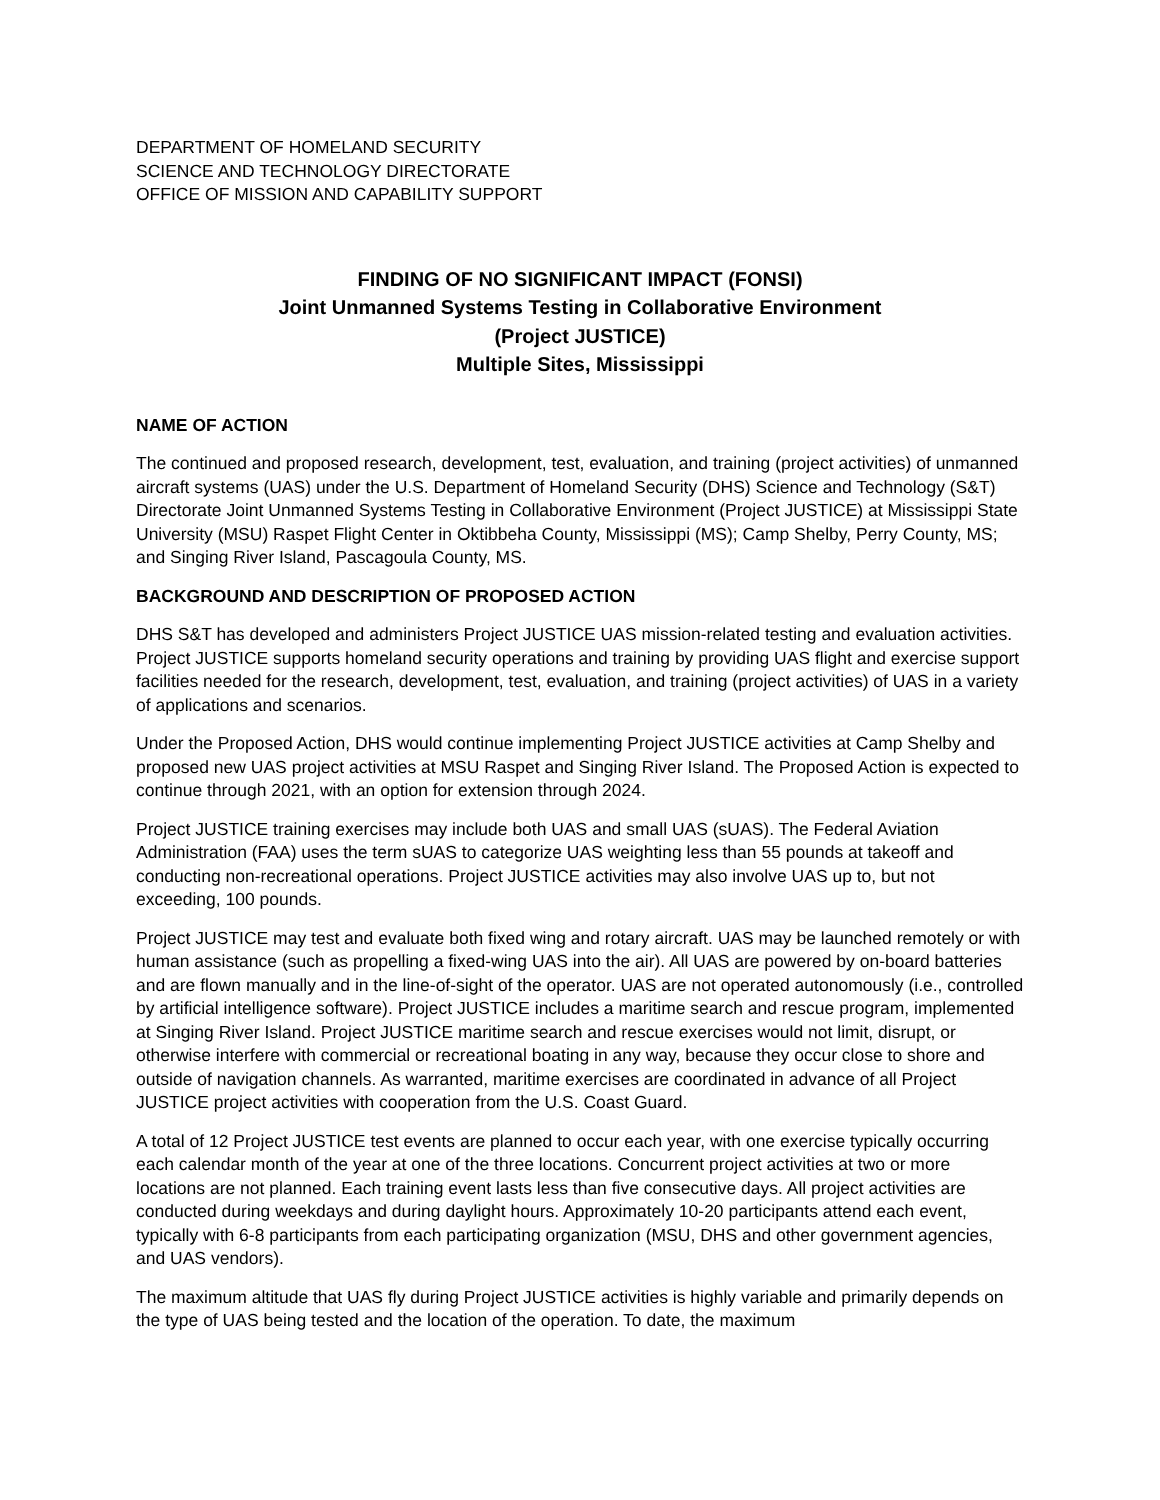DEPARTMENT OF HOMELAND SECURITY
SCIENCE AND TECHNOLOGY DIRECTORATE
OFFICE OF MISSION AND CAPABILITY SUPPORT
FINDING OF NO SIGNIFICANT IMPACT (FONSI)
Joint Unmanned Systems Testing in Collaborative Environment
(Project JUSTICE)
Multiple Sites, Mississippi
NAME OF ACTION
The continued and proposed research, development, test, evaluation, and training (project activities) of unmanned aircraft systems (UAS) under the U.S. Department of Homeland Security (DHS) Science and Technology (S&T) Directorate Joint Unmanned Systems Testing in Collaborative Environment (Project JUSTICE) at Mississippi State University (MSU) Raspet Flight Center in Oktibbeha County, Mississippi (MS); Camp Shelby, Perry County, MS; and Singing River Island, Pascagoula County, MS.
BACKGROUND AND DESCRIPTION OF PROPOSED ACTION
DHS S&T has developed and administers Project JUSTICE UAS mission-related testing and evaluation activities. Project JUSTICE supports homeland security operations and training by providing UAS flight and exercise support facilities needed for the research, development, test, evaluation, and training (project activities) of UAS in a variety of applications and scenarios.
Under the Proposed Action, DHS would continue implementing Project JUSTICE activities at Camp Shelby and proposed new UAS project activities at MSU Raspet and Singing River Island. The Proposed Action is expected to continue through 2021, with an option for extension through 2024.
Project JUSTICE training exercises may include both UAS and small UAS (sUAS). The Federal Aviation Administration (FAA) uses the term sUAS to categorize UAS weighting less than 55 pounds at takeoff and conducting non-recreational operations. Project JUSTICE activities may also involve UAS up to, but not exceeding, 100 pounds.
Project JUSTICE may test and evaluate both fixed wing and rotary aircraft. UAS may be launched remotely or with human assistance (such as propelling a fixed-wing UAS into the air). All UAS are powered by on-board batteries and are flown manually and in the line-of-sight of the operator. UAS are not operated autonomously (i.e., controlled by artificial intelligence software). Project JUSTICE includes a maritime search and rescue program, implemented at Singing River Island. Project JUSTICE maritime search and rescue exercises would not limit, disrupt, or otherwise interfere with commercial or recreational boating in any way, because they occur close to shore and outside of navigation channels. As warranted, maritime exercises are coordinated in advance of all Project JUSTICE project activities with cooperation from the U.S. Coast Guard.
A total of 12 Project JUSTICE test events are planned to occur each year, with one exercise typically occurring each calendar month of the year at one of the three locations. Concurrent project activities at two or more locations are not planned. Each training event lasts less than five consecutive days. All project activities are conducted during weekdays and during daylight hours. Approximately 10-20 participants attend each event, typically with 6-8 participants from each participating organization (MSU, DHS and other government agencies, and UAS vendors).
The maximum altitude that UAS fly during Project JUSTICE activities is highly variable and primarily depends on the type of UAS being tested and the location of the operation. To date, the maximum